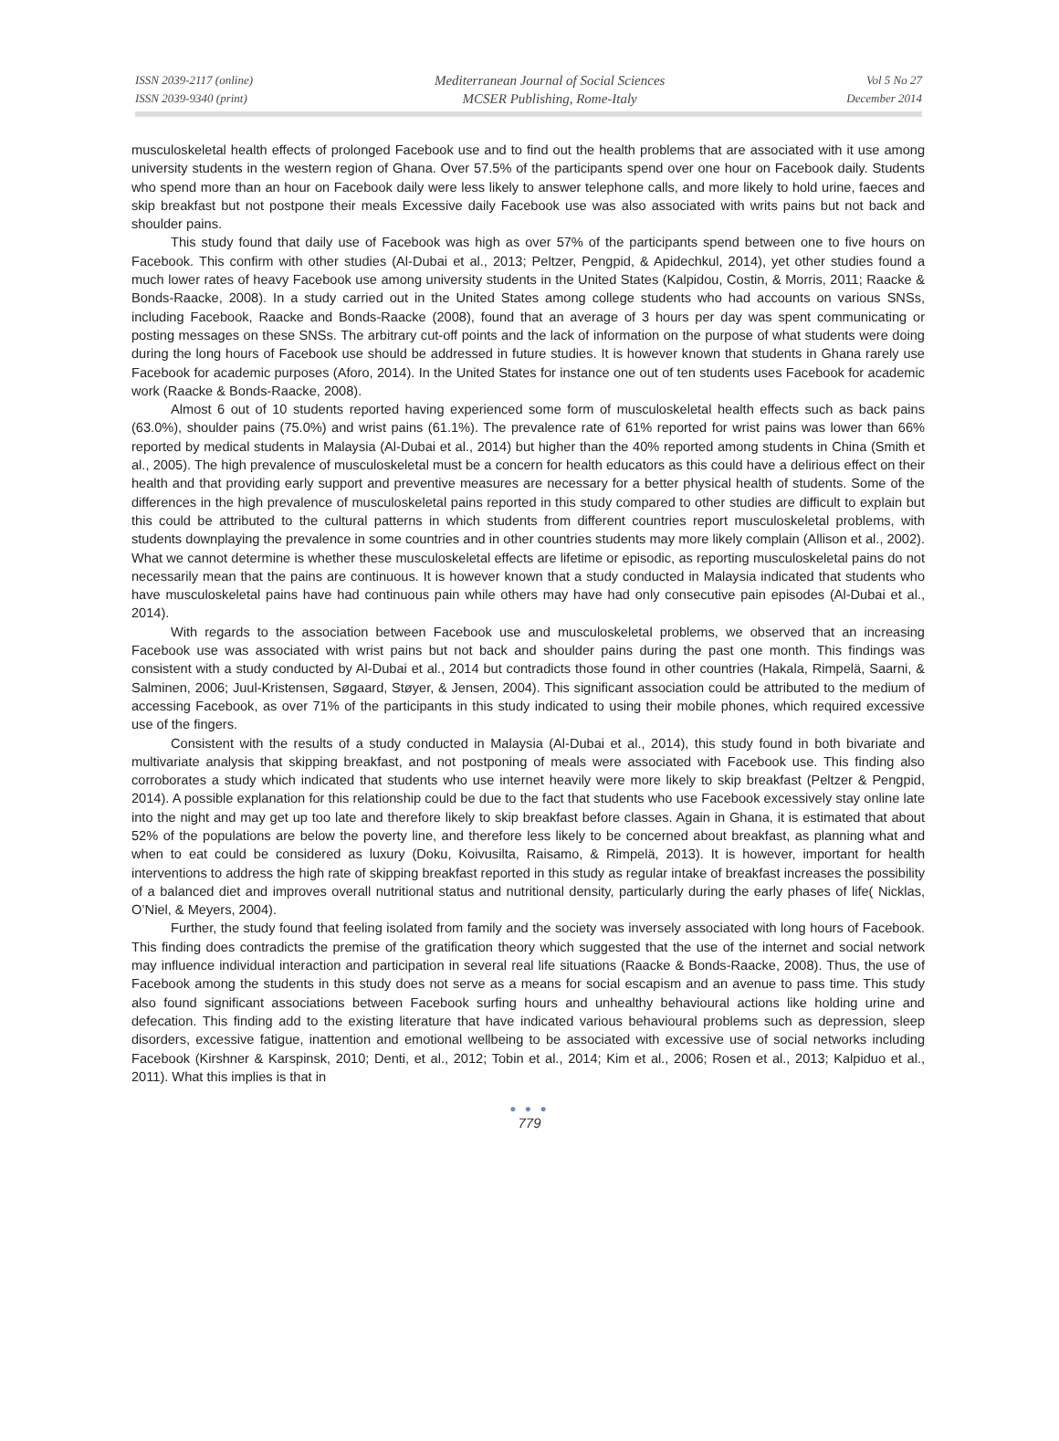ISSN 2039-2117 (online)
ISSN 2039-9340 (print)
Mediterranean Journal of Social Sciences
MCSER Publishing, Rome-Italy
Vol 5 No 27
December 2014
musculoskeletal health effects of prolonged Facebook use and to find out the health problems that are associated with it use among university students in the western region of Ghana. Over 57.5% of the participants spend over one hour on Facebook daily. Students who spend more than an hour on Facebook daily were less likely to answer telephone calls, and more likely to hold urine, faeces and skip breakfast but not postpone their meals Excessive daily Facebook use was also associated with writs pains but not back and shoulder pains.
This study found that daily use of Facebook was high as over 57% of the participants spend between one to five hours on Facebook. This confirm with other studies (Al-Dubai et al., 2013; Peltzer, Pengpid, & Apidechkul, 2014), yet other studies found a much lower rates of heavy Facebook use among university students in the United States (Kalpidou, Costin, & Morris, 2011; Raacke & Bonds-Raacke, 2008). In a study carried out in the United States among college students who had accounts on various SNSs, including Facebook, Raacke and Bonds-Raacke (2008), found that an average of 3 hours per day was spent communicating or posting messages on these SNSs. The arbitrary cut-off points and the lack of information on the purpose of what students were doing during the long hours of Facebook use should be addressed in future studies. It is however known that students in Ghana rarely use Facebook for academic purposes (Aforo, 2014). In the United States for instance one out of ten students uses Facebook for academic work (Raacke & Bonds-Raacke, 2008).
Almost 6 out of 10 students reported having experienced some form of musculoskeletal health effects such as back pains (63.0%), shoulder pains (75.0%) and wrist pains (61.1%). The prevalence rate of 61% reported for wrist pains was lower than 66% reported by medical students in Malaysia (Al-Dubai et al., 2014) but higher than the 40% reported among students in China (Smith et al., 2005). The high prevalence of musculoskeletal must be a concern for health educators as this could have a delirious effect on their health and that providing early support and preventive measures are necessary for a better physical health of students. Some of the differences in the high prevalence of musculoskeletal pains reported in this study compared to other studies are difficult to explain but this could be attributed to the cultural patterns in which students from different countries report musculoskeletal problems, with students downplaying the prevalence in some countries and in other countries students may more likely complain (Allison et al., 2002). What we cannot determine is whether these musculoskeletal effects are lifetime or episodic, as reporting musculoskeletal pains do not necessarily mean that the pains are continuous. It is however known that a study conducted in Malaysia indicated that students who have musculoskeletal pains have had continuous pain while others may have had only consecutive pain episodes (Al-Dubai et al., 2014).
With regards to the association between Facebook use and musculoskeletal problems, we observed that an increasing Facebook use was associated with wrist pains but not back and shoulder pains during the past one month. This findings was consistent with a study conducted by Al-Dubai et al., 2014 but contradicts those found in other countries (Hakala, Rimpelä, Saarni, & Salminen, 2006; Juul-Kristensen, Søgaard, Støyer, & Jensen, 2004). This significant association could be attributed to the medium of accessing Facebook, as over 71% of the participants in this study indicated to using their mobile phones, which required excessive use of the fingers.
Consistent with the results of a study conducted in Malaysia (Al-Dubai et al., 2014), this study found in both bivariate and multivariate analysis that skipping breakfast, and not postponing of meals were associated with Facebook use. This finding also corroborates a study which indicated that students who use internet heavily were more likely to skip breakfast (Peltzer & Pengpid, 2014). A possible explanation for this relationship could be due to the fact that students who use Facebook excessively stay online late into the night and may get up too late and therefore likely to skip breakfast before classes. Again in Ghana, it is estimated that about 52% of the populations are below the poverty line, and therefore less likely to be concerned about breakfast, as planning what and when to eat could be considered as luxury (Doku, Koivusilta, Raisamo, & Rimpelä, 2013). It is however, important for health interventions to address the high rate of skipping breakfast reported in this study as regular intake of breakfast increases the possibility of a balanced diet and improves overall nutritional status and nutritional density, particularly during the early phases of life( Nicklas, O’Niel, & Meyers, 2004).
Further, the study found that feeling isolated from family and the society was inversely associated with long hours of Facebook. This finding does contradicts the premise of the gratification theory which suggested that the use of the internet and social network may influence individual interaction and participation in several real life situations (Raacke & Bonds-Raacke, 2008). Thus, the use of Facebook among the students in this study does not serve as a means for social escapism and an avenue to pass time. This study also found significant associations between Facebook surfing hours and unhealthy behavioural actions like holding urine and defecation. This finding add to the existing literature that have indicated various behavioural problems such as depression, sleep disorders, excessive fatigue, inattention and emotional wellbeing to be associated with excessive use of social networks including Facebook (Kirshner & Karspinsk, 2010; Denti, et al., 2012; Tobin et al., 2014; Kim et al., 2006; Rosen et al., 2013; Kalpiduo et al., 2011). What this implies is that in
● ● ●
779